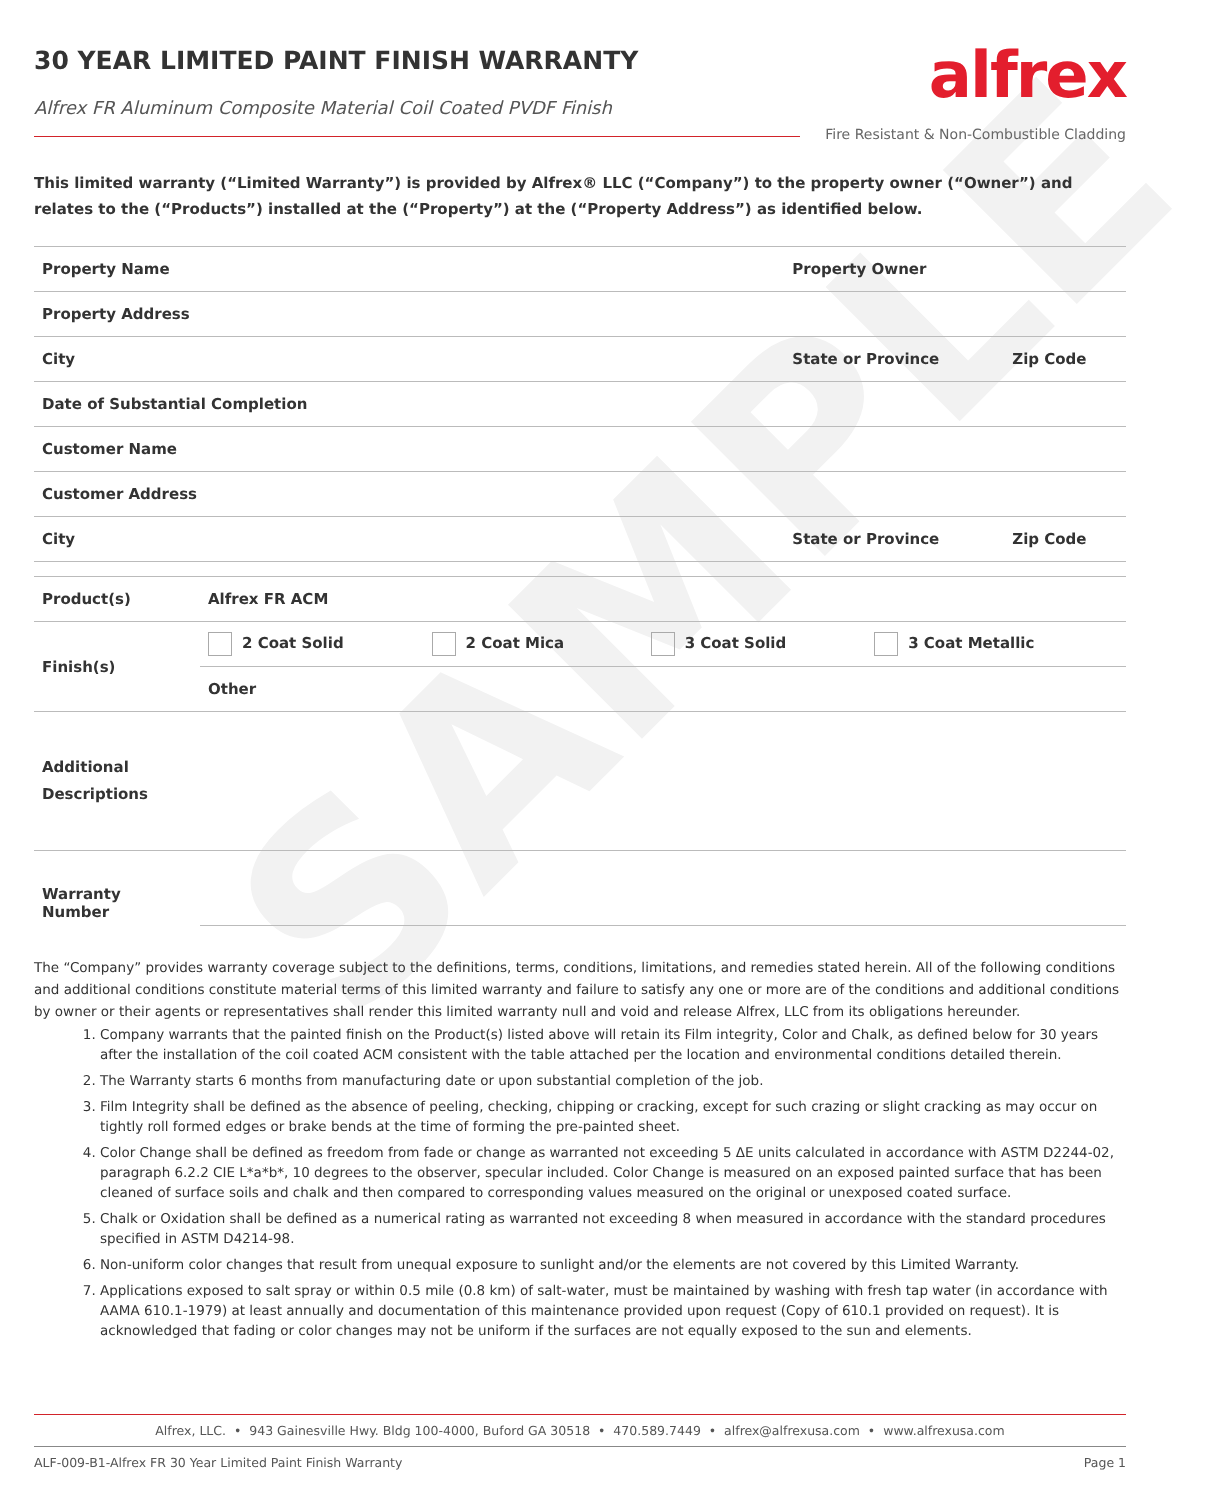SAMPLE
30 YEAR LIMITED PAINT FINISH WARRANTY
Alfrex FR Aluminum Composite Material Coil Coated PVDF Finish
alfrex
Fire Resistant & Non-Combustible Cladding
This limited warranty (“Limited Warranty”) is provided by Alfrex® LLC (“Company”) to the property owner (“Owner”) and relates to the (“Products”) installed at the (“Property”) at the (“Property Address”) as identified below.
| Property Name | Property Owner | |
| Property Address | | |
| City | State or Province | Zip Code |
| Date of Substantial Completion | | |
| Customer Name | | |
| Customer Address | | |
| City | State or Province | Zip Code |
| Product(s) | Alfrex FR ACM | | | |
| Finish(s) | 2 Coat Solid | 2 Coat Mica | 3 Coat Solid | 3 Coat Metallic |
| | Other | | | |
| Additional Descriptions | | | | |
| Warranty Number | |
The “Company” provides warranty coverage subject to the definitions, terms, conditions, limitations, and remedies stated herein. All of the following conditions and additional conditions constitute material terms of this limited warranty and failure to satisfy any one or more are of the conditions and additional conditions by owner or their agents or representatives shall render this limited warranty null and void and release Alfrex, LLC from its obligations hereunder.
1. Company warrants that the painted finish on the Product(s) listed above will retain its Film integrity, Color and Chalk, as defined below for 30 years after the installation of the coil coated ACM consistent with the table attached per the location and environmental conditions detailed therein.
2. The Warranty starts 6 months from manufacturing date or upon substantial completion of the job.
3. Film Integrity shall be defined as the absence of peeling, checking, chipping or cracking, except for such crazing or slight cracking as may occur on tightly roll formed edges or brake bends at the time of forming the pre-painted sheet.
4. Color Change shall be defined as freedom from fade or change as warranted not exceeding 5 ΔE units calculated in accordance with ASTM D2244-02, paragraph 6.2.2 CIE L*a*b*, 10 degrees to the observer, specular included. Color Change is measured on an exposed painted surface that has been cleaned of surface soils and chalk and then compared to corresponding values measured on the original or unexposed coated surface.
5. Chalk or Oxidation shall be defined as a numerical rating as warranted not exceeding 8 when measured in accordance with the standard procedures specified in ASTM D4214-98.
6. Non-uniform color changes that result from unequal exposure to sunlight and/or the elements are not covered by this Limited Warranty.
7. Applications exposed to salt spray or within 0.5 mile (0.8 km) of salt-water, must be maintained by washing with fresh tap water (in accordance with AAMA 610.1-1979) at least annually and documentation of this maintenance provided upon request (Copy of 610.1 provided on request). It is acknowledged that fading or color changes may not be uniform if the surfaces are not equally exposed to the sun and elements.
Alfrex, LLC. • 943 Gainesville Hwy. Bldg 100-4000, Buford GA 30518 • 470.589.7449 • alfrex@alfrexusa.com • www.alfrexusa.com
ALF-009-B1-Alfrex FR 30 Year Limited Paint Finish Warranty Page 1